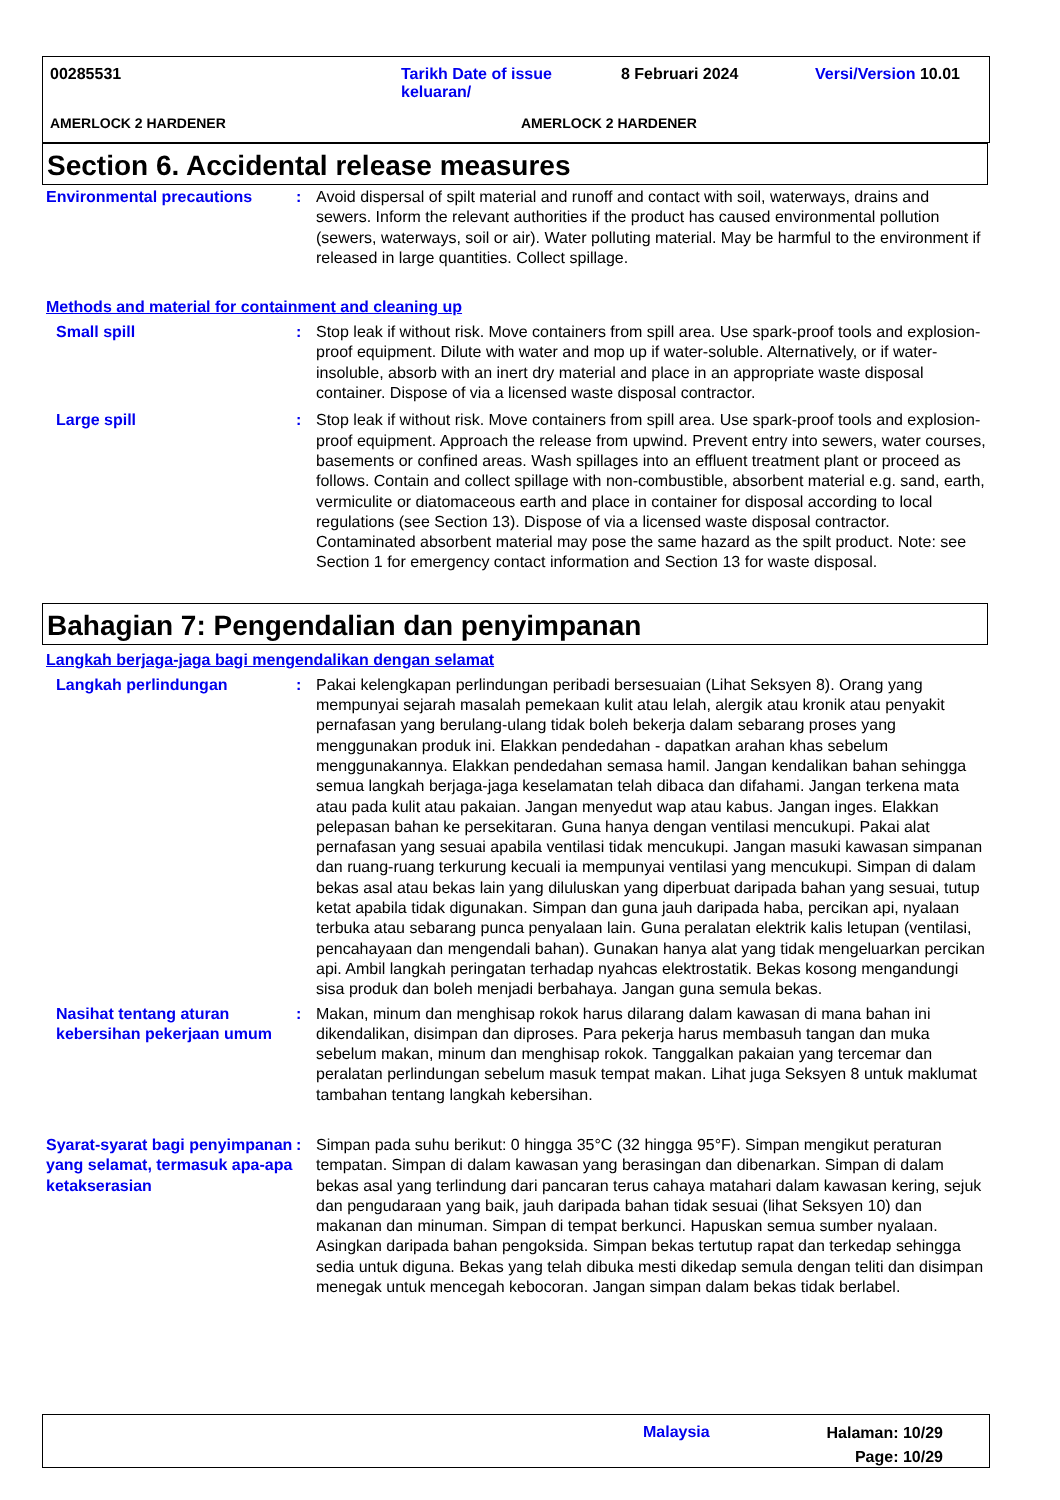00285531
Tarikh Date of issue keluaran/
8 Februari 2024 Versi/Version 10.01
AMERLOCK 2 HARDENER AMERLOCK 2 HARDENER
Section 6. Accidental release measures
Environmental precautions : Avoid dispersal of spilt material and runoff and contact with soil, waterways, drains and sewers. Inform the relevant authorities if the product has caused environmental pollution (sewers, waterways, soil or air). Water polluting material. May be harmful to the environment if released in large quantities. Collect spillage.
Methods and material for containment and cleaning up
Small spill : Stop leak if without risk. Move containers from spill area. Use spark-proof tools and explosion-proof equipment. Dilute with water and mop up if water-soluble. Alternatively, or if water-insoluble, absorb with an inert dry material and place in an appropriate waste disposal container. Dispose of via a licensed waste disposal contractor.
Large spill : Stop leak if without risk. Move containers from spill area. Use spark-proof tools and explosion-proof equipment. Approach the release from upwind. Prevent entry into sewers, water courses, basements or confined areas. Wash spillages into an effluent treatment plant or proceed as follows. Contain and collect spillage with non-combustible, absorbent material e.g. sand, earth, vermiculite or diatomaceous earth and place in container for disposal according to local regulations (see Section 13). Dispose of via a licensed waste disposal contractor. Contaminated absorbent material may pose the same hazard as the spilt product. Note: see Section 1 for emergency contact information and Section 13 for waste disposal.
Bahagian 7: Pengendalian dan penyimpanan
Langkah berjaga-jaga bagi mengendalikan dengan selamat
Langkah perlindungan : Pakai kelengkapan perlindungan peribadi bersesuaian (Lihat Seksyen 8). Orang yang mempunyai sejarah masalah pemekaan kulit atau lelah, alergik atau kronik atau penyakit pernafasan yang berulang-ulang tidak boleh bekerja dalam sebarang proses yang menggunakan produk ini. Elakkan pendedahan - dapatkan arahan khas sebelum menggunakannya. Elakkan pendedahan semasa hamil. Jangan kendalikan bahan sehingga semua langkah berjaga-jaga keselamatan telah dibaca dan difahami. Jangan terkena mata atau pada kulit atau pakaian. Jangan menyedut wap atau kabus. Jangan inges. Elakkan pelepasan bahan ke persekitaran. Guna hanya dengan ventilasi mencukupi. Pakai alat pernafasan yang sesuai apabila ventilasi tidak mencukupi. Jangan masuki kawasan simpanan dan ruang-ruang terkurung kecuali ia mempunyai ventilasi yang mencukupi. Simpan di dalam bekas asal atau bekas lain yang diluluskan yang diperbuat daripada bahan yang sesuai, tutup ketat apabila tidak digunakan. Simpan dan guna jauh daripada haba, percikan api, nyalaan terbuka atau sebarang punca penyalaan lain. Guna peralatan elektrik kalis letupan (ventilasi, pencahayaan dan mengendali bahan). Gunakan hanya alat yang tidak mengeluarkan percikan api. Ambil langkah peringatan terhadap nyahcas elektrostatik. Bekas kosong mengandungi sisa produk dan boleh menjadi berbahaya. Jangan guna semula bekas.
Nasihat tentang aturan kebersihan pekerjaan umum
: Makan, minum dan menghisap rokok harus dilarang dalam kawasan di mana bahan ini dikendalikan, disimpan dan diproses. Para pekerja harus membasuh tangan dan muka sebelum makan, minum dan menghisap rokok. Tanggalkan pakaian yang tercemar dan peralatan perlindungan sebelum masuk tempat makan. Lihat juga Seksyen 8 untuk maklumat tambahan tentang langkah kebersihan.
Syarat-syarat bagi penyimpanan yang selamat, termasuk apa-apa ketakserasian
: Simpan pada suhu berikut: 0 hingga 35°C (32 hingga 95°F). Simpan mengikut peraturan tempatan. Simpan di dalam kawasan yang berasingan dan dibenarkan. Simpan di dalam bekas asal yang terlindung dari pancaran terus cahaya matahari dalam kawasan kering, sejuk dan pengudaraan yang baik, jauh daripada bahan tidak sesuai (lihat Seksyen 10) dan makanan dan minuman. Simpan di tempat berkunci. Hapuskan semua sumber nyalaan. Asingkan daripada bahan pengoksida. Simpan bekas tertutup rapat dan terkedap sehingga sedia untuk diguna. Bekas yang telah dibuka mesti dikedap semula dengan teliti dan disimpan menegak untuk mencegah kebocoran. Jangan simpan dalam bekas tidak berlabel.
Malaysia
Halaman: 10/29
Page: 10/29